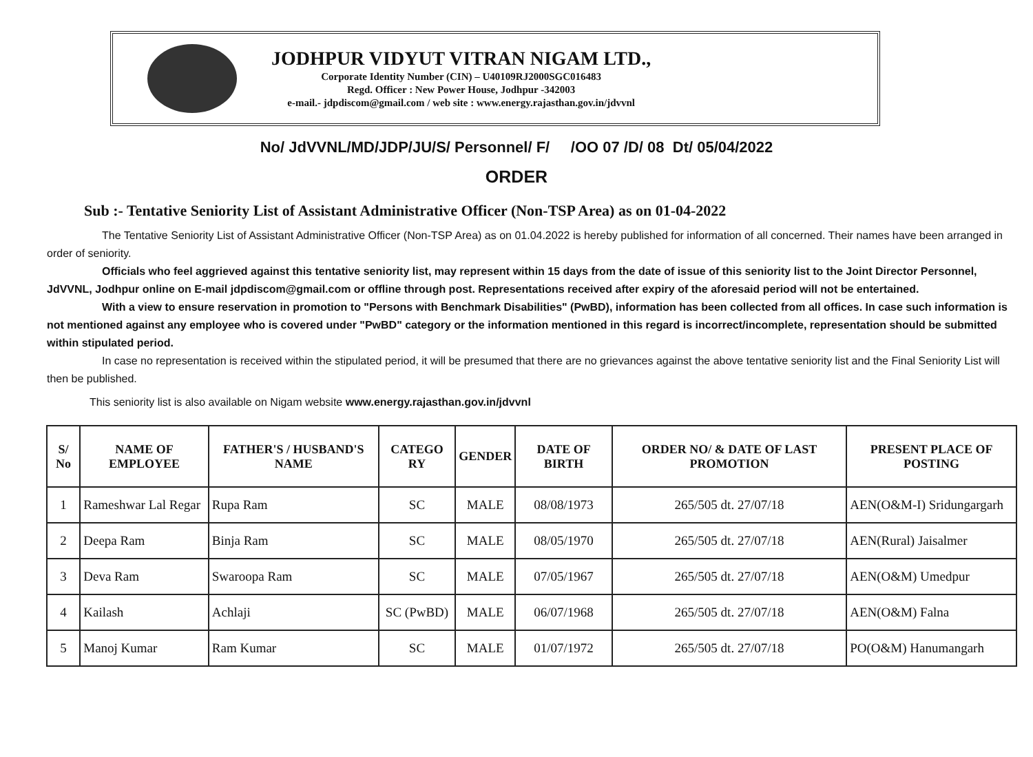JODHPUR VIDYUT VITRAN NIGAM LTD.,
Corporate Identity Number (CIN) – U40109RJ2000SGC016483
Regd. Officer : New Power House, Jodhpur -342003
e-mail.- jdpdiscom@gmail.com / web site : www.energy.rajasthan.gov.in/jdvvnl
No/ JdVVNL/MD/JDP/JU/S/ Personnel/ F/ /OO 07 /D/ 08 Dt/ 05/04/2022
ORDER
Sub :- Tentative Seniority List of Assistant Administrative Officer (Non-TSP Area) as on 01-04-2022
The Tentative Seniority List of Assistant Administrative Officer (Non-TSP Area) as on 01.04.2022 is hereby published for information of all concerned. Their names have been arranged in order of seniority.
Officials who feel aggrieved against this tentative seniority list, may represent within 15 days from the date of issue of this seniority list to the Joint Director Personnel, JdVVNL, Jodhpur online on E-mail jdpdiscom@gmail.com or offline through post. Representations received after expiry of the aforesaid period will not be entertained.
With a view to ensure reservation in promotion to "Persons with Benchmark Disabilities" (PwBD), information has been collected from all offices. In case such information is not mentioned against any employee who is covered under "PwBD" category or the information mentioned in this regard is incorrect/incomplete, representation should be submitted within stipulated period.
In case no representation is received within the stipulated period, it will be presumed that there are no grievances against the above tentative seniority list and the Final Seniority List will then be published.
This seniority list is also available on Nigam website www.energy.rajasthan.gov.in/jdvvnl
| S/ No | NAME OF EMPLOYEE | FATHER'S / HUSBAND'S NAME | CATEGO RY | GENDER | DATE OF BIRTH | ORDER NO/ & DATE OF LAST PROMOTION | PRESENT PLACE OF POSTING |
| --- | --- | --- | --- | --- | --- | --- | --- |
| 1 | Rameshwar Lal Regar | Rupa Ram | SC | MALE | 08/08/1973 | 265/505 dt. 27/07/18 | AEN(O&M-I) Sridungargarh |
| 2 | Deepa Ram | Binja Ram | SC | MALE | 08/05/1970 | 265/505 dt. 27/07/18 | AEN(Rural) Jaisalmer |
| 3 | Deva Ram | Swaroopa Ram | SC | MALE | 07/05/1967 | 265/505 dt. 27/07/18 | AEN(O&M) Umedpur |
| 4 | Kailash | Achlaji | SC (PwBD) | MALE | 06/07/1968 | 265/505 dt. 27/07/18 | AEN(O&M) Falna |
| 5 | Manoj Kumar | Ram Kumar | SC | MALE | 01/07/1972 | 265/505 dt. 27/07/18 | PO(O&M) Hanumangarh |